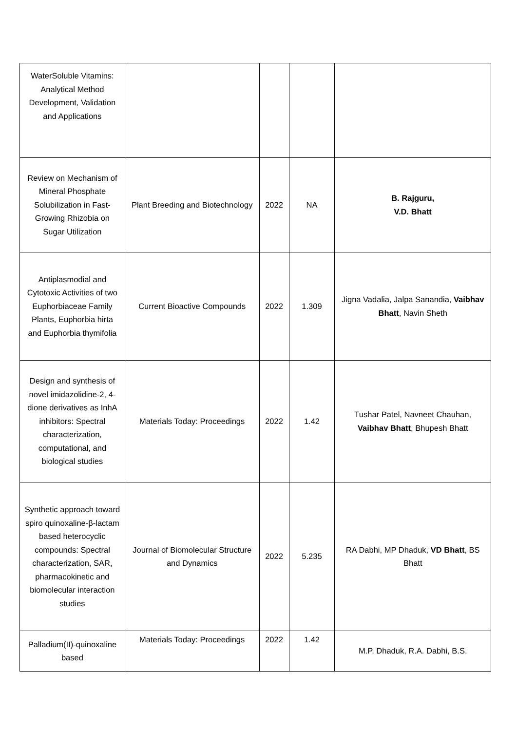| WaterSoluble Vitamins: Analytical Method Development, Validation and Applications | | | | |
| Review on Mechanism of Mineral Phosphate Solubilization in Fast-Growing Rhizobia on Sugar Utilization | Plant Breeding and Biotechnology | 2022 | NA | B. Rajguru, V.D. Bhatt |
| Antiplasmodial and Cytotoxic Activities of two Euphorbiaceae Family Plants, Euphorbia hirta and Euphorbia thymifolia | Current Bioactive Compounds | 2022 | 1.309 | Jigna Vadalia, Jalpa Sanandia, Vaibhav Bhatt , Navin Sheth |
| Design and synthesis of novel imidazolidine-2, 4-dione derivatives as InhA inhibitors: Spectral characterization, computational, and biological studies | Materials Today: Proceedings | 2022 | 1.42 | Tushar Patel, Navneet Chauhan, Vaibhav Bhatt , Bhupesh Bhatt |
| Synthetic approach toward spiro quinoxaline-β-lactam based heterocyclic compounds: Spectral characterization, SAR, pharmacokinetic and biomolecular interaction studies | Journal of Biomolecular Structure and Dynamics | 2022 | 5.235 | RA Dabhi, MP Dhaduk, VD Bhatt , BS Bhatt |
| Palladium(II)-quinoxaline based | Materials Today: Proceedings | 2022 | 1.42 | M.P. Dhaduk, R.A. Dabhi, B.S. |